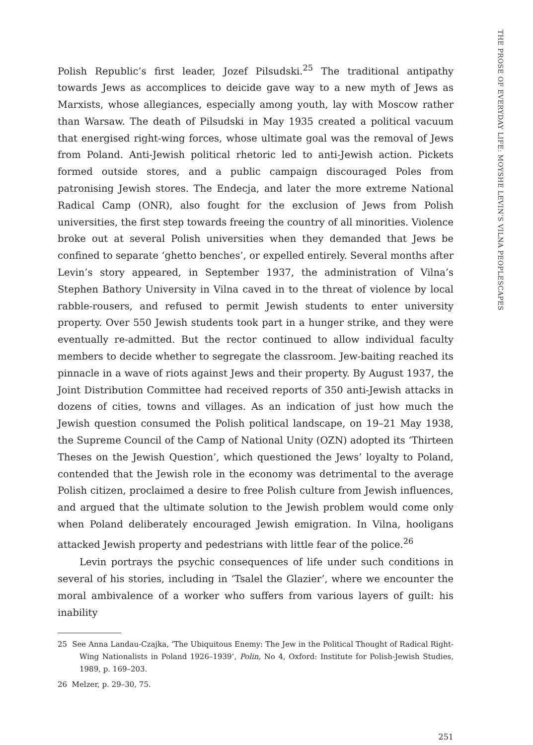Polish Republic’s first leader, Jozef Pilsudski.<sup>25</sup> The traditional antipathy towards Jews as accomplices to deicide gave way to a new myth of Jews as Marxists, whose allegiances, especially among youth, lay with Moscow rather than Warsaw. The death of Pilsudski in May 1935 created a political vacuum that energised right-wing forces, whose ultimate goal was the removal of Jews from Poland. Anti-Jewish political rhetoric led to anti-Jewish action. Pickets formed outside stores, and a public campaign discouraged Poles from patronising Jewish stores. The Endecja, and later the more extreme National Radical Camp (ONR), also fought for the exclusion of Jews from Polish universities, the first step towards freeing the country of all minorities. Violence broke out at several Polish universities when they demanded that Jews be confined to separate ‘ghetto benches’, or expelled entirely. Several months after Levin’s story appeared, in September 1937, the administration of Vilna’s Stephen Bathory University in Vilna caved in to the threat of violence by local rabble-rousers, and refused to permit Jewish students to enter university property. Over 550 Jewish students took part in a hunger strike, and they were eventually re-admitted. But the rector continued to allow individual faculty members to decide whether to segregate the classroom. Jew-baiting reached its pinnacle in a wave of riots against Jews and their property. By August 1937, the Joint Distribution Committee had received reports of 350 anti-Jewish attacks in dozens of cities, towns and villages. As an indication of just how much the Jewish question consumed the Polish political landscape, on 19–21 May 1938, the Supreme Council of the Camp of National Unity (OZN) adopted its ‘Thirteen Theses on the Jewish Question’, which questioned the Jews’ loyalty to Poland, contended that the Jewish role in the economy was detrimental to the average Polish citizen, proclaimed a desire to free Polish culture from Jewish influences, and argued that the ultimate solution to the Jewish problem would come only when Poland deliberately encouraged Jewish emigration. In Vilna, hooligans attacked Jewish property and pedestrians with little fear of the police.<sup>26</sup>
Levin portrays the psychic consequences of life under such conditions in several of his stories, including in ‘Tsalel the Glazier’, where we encounter the moral ambivalence of a worker who suffers from various layers of guilt: his inability
25 See Anna Landau-Czajka, ‘The Ubiquitous Enemy: The Jew in the Political Thought of Radical Right-Wing Nationalists in Poland 1926–1939’, Polin, No 4, Oxford: Institute for Polish-Jewish Studies, 1989, p. 169–203.
26 Melzer, p. 29–30, 75.
251
THE PROSE OF EVERYDAY LIFE: MOYSHE LEVIN’S VILNA PEOPLESCAPES